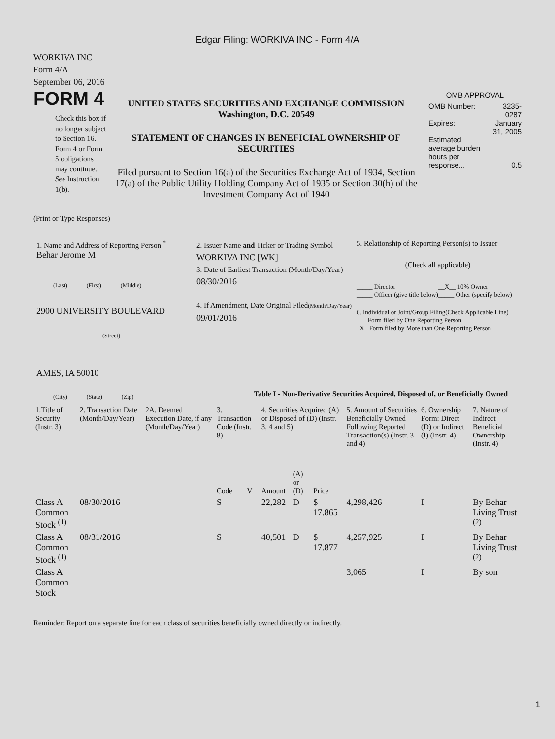Edgar Filing: WORKIVA INC - Form 4/A
WORKIVA INC
Form 4/A
September 06, 2016
FORM 4
Check this box if no longer subject to Section 16. Form 4 or Form 5 obligations may continue. See Instruction 1(b).
UNITED STATES SECURITIES AND EXCHANGE COMMISSION
Washington, D.C. 20549
STATEMENT OF CHANGES IN BENEFICIAL OWNERSHIP OF SECURITIES
Filed pursuant to Section 16(a) of the Securities Exchange Act of 1934, Section 17(a) of the Public Utility Holding Company Act of 1935 or Section 30(h) of the Investment Company Act of 1940
OMB APPROVAL
| OMB Number: | 3235-0287 |
| Expires: | January 31, 2005 |
| Estimated average burden hours per response... | 0.5 |
(Print or Type Responses)
1. Name and Address of Reporting Person <sup>*</sup>
Behar Jerome M
(Last) (First) (Middle)
2900 UNIVERSITY BOULEVARD
(Street)
AMES, IA 50010
(City) (State) (Zip)
2. Issuer Name and Ticker or Trading Symbol
WORKIVA INC [WK]
3. Date of Earliest Transaction (Month/Day/Year)
08/30/2016
4. If Amendment, Date Original Filed(Month/Day/Year)
09/01/2016
5. Relationship of Reporting Person(s) to Issuer
(Check all applicable)
| _____ Director | __X__ 10% Owner |
| _____ Officer (give title below) | _____ Other (specify below) |
6. Individual or Joint/Group Filing(Check Applicable Line)
___ Form filed by One Reporting Person
_X_ Form filed by More than One Reporting Person
Table I - Non-Derivative Securities Acquired, Disposed of, or Beneficially Owned
| 1.Title of Security (Instr. 3) | 2. Transaction Date (Month/Day/Year) | 2A. Deemed Execution Date, if any (Month/Day/Year) | 3. Transaction Code (Instr. 8) | | 4. Securities Acquired (A) or Disposed of (D) (Instr. 3, 4 and 5) | | | 5. Amount of Securities Beneficially Owned Following Reported Transaction(s) (Instr. 3 and 4) | 6. Ownership Form: Direct (D) or Indirect (I) (Instr. 4) | 7. Nature of Indirect Beneficial Ownership (Instr. 4) |
| --- | --- | --- | --- | --- | --- | --- | --- | --- | --- | --- |
| | | | Code | V | Amount | (A) or (D) | Price | | | |
| Class A Common Stock <sup>(1)</sup> | 08/30/2016 | | S | | 22,282 | D | $ 17.865 | 4,298,426 | I | By Behar Living Trust <sup>(2)</sup> |
| Class A Common Stock <sup>(1)</sup> | 08/31/2016 | | S | | 40,501 | D | $ 17.877 | 4,257,925 | I | By Behar Living Trust <sup>(2)</sup> |
| Class A Common Stock | | | | | | | | 3,065 | I | By son |
Reminder: Report on a separate line for each class of securities beneficially owned directly or indirectly.
1